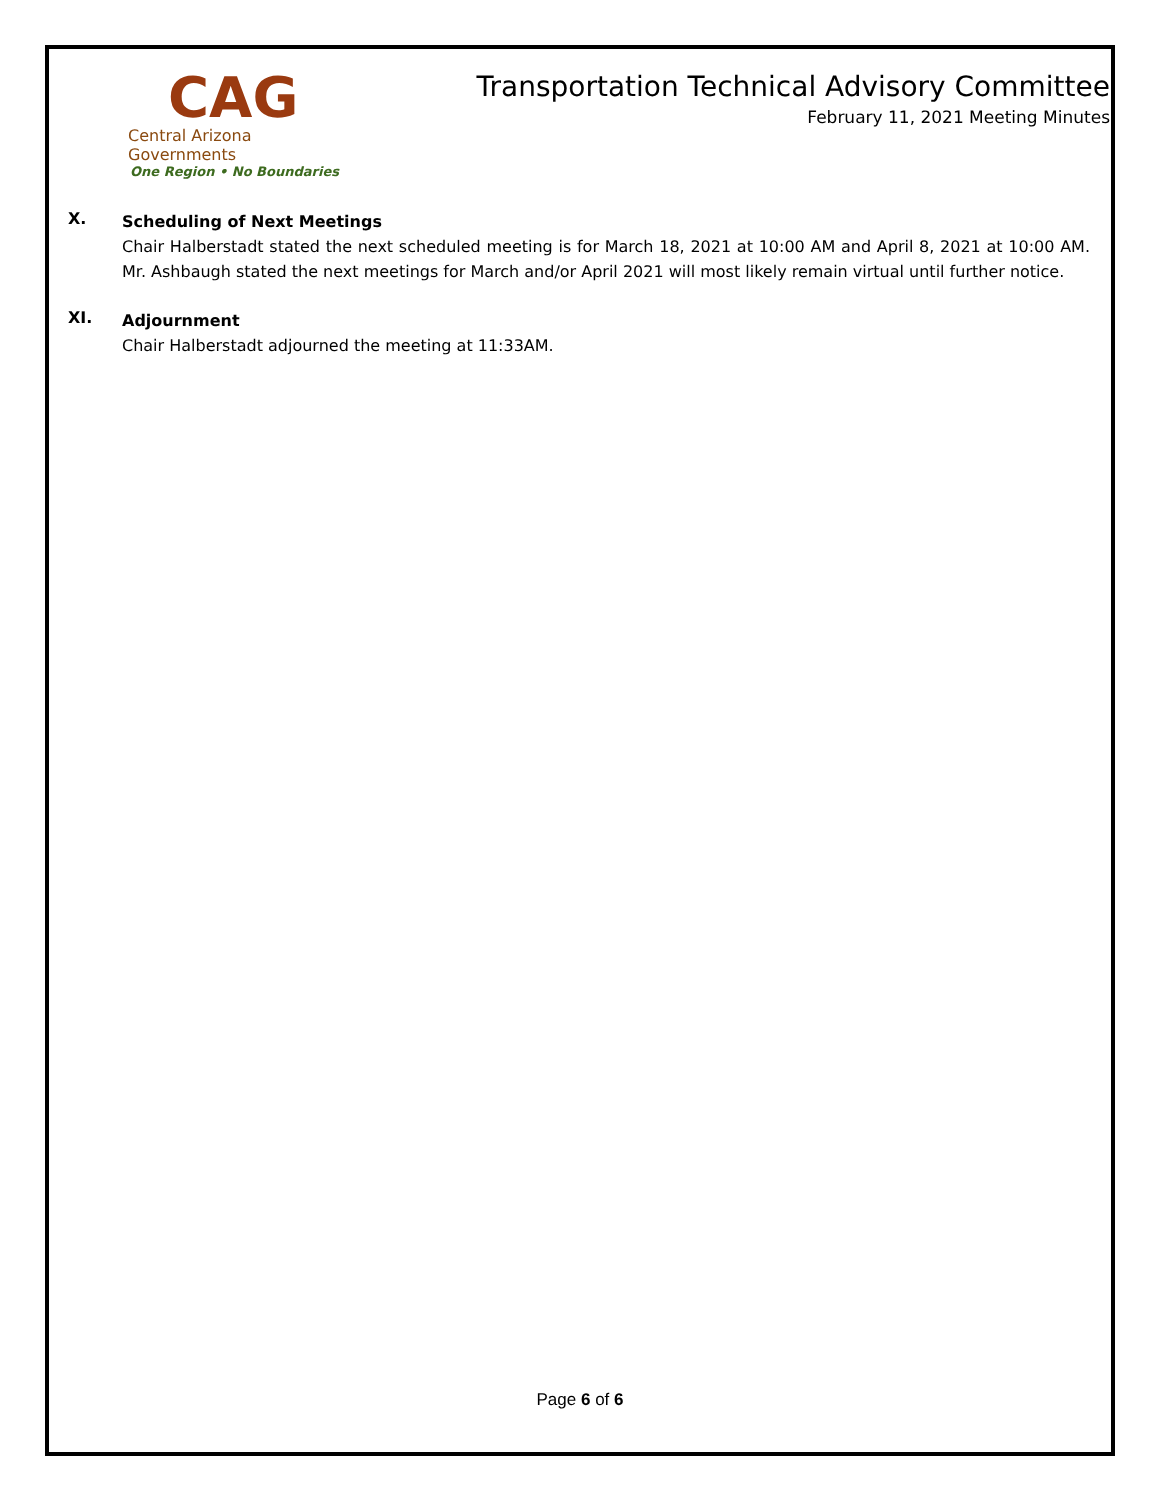CAG
Central Arizona Governments
One Region • No Boundaries
Transportation Technical Advisory Committee
February 11, 2021 Meeting Minutes
X.
Scheduling of Next Meetings
Chair Halberstadt stated the next scheduled meeting is for March 18, 2021 at 10:00 AM and April 8, 2021 at 10:00 AM. Mr. Ashbaugh stated the next meetings for March and/or April 2021 will most likely remain virtual until further notice.
XI.
Adjournment
Chair Halberstadt adjourned the meeting at 11:33AM.
Page 6 of 6